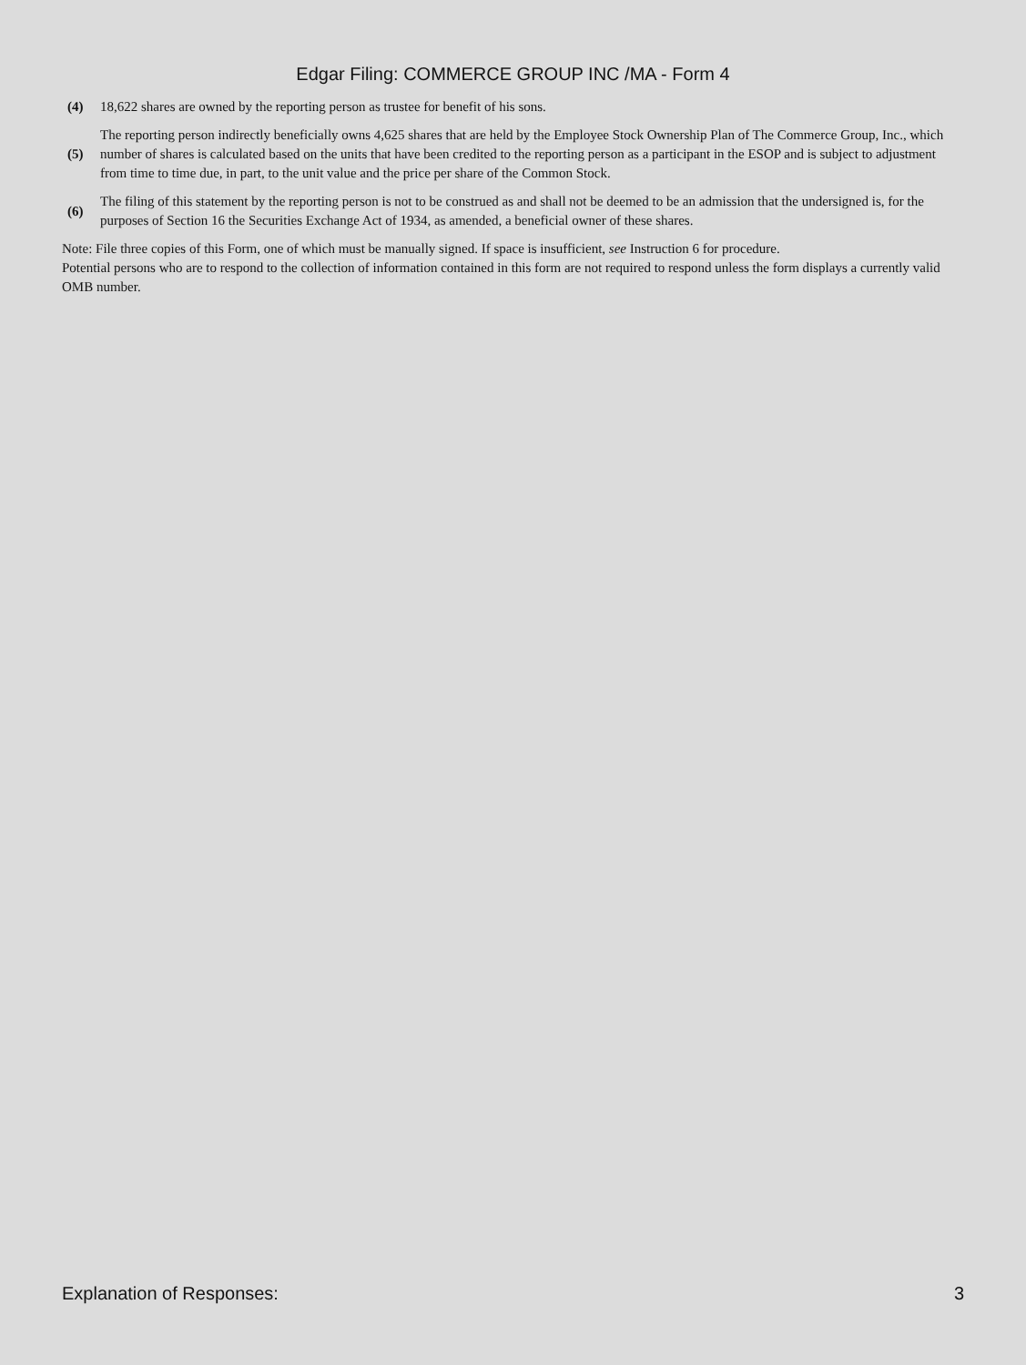Edgar Filing: COMMERCE GROUP INC /MA - Form 4
(4)
18,622 shares are owned by the reporting person as trustee for benefit of his sons.
(5)
The reporting person indirectly beneficially owns 4,625 shares that are held by the Employee Stock Ownership Plan of The Commerce Group, Inc., which number of shares is calculated based on the units that have been credited to the reporting person as a participant in the ESOP and is subject to adjustment from time to time due, in part, to the unit value and the price per share of the Common Stock.
(6)
The filing of this statement by the reporting person is not to be construed as and shall not be deemed to be an admission that the undersigned is, for the purposes of Section 16 the Securities Exchange Act of 1934, as amended, a beneficial owner of these shares.
Note: File three copies of this Form, one of which must be manually signed. If space is insufficient, see Instruction 6 for procedure.
Potential persons who are to respond to the collection of information contained in this form are not required to respond unless the form displays a currently valid OMB number.
Explanation of Responses: 3